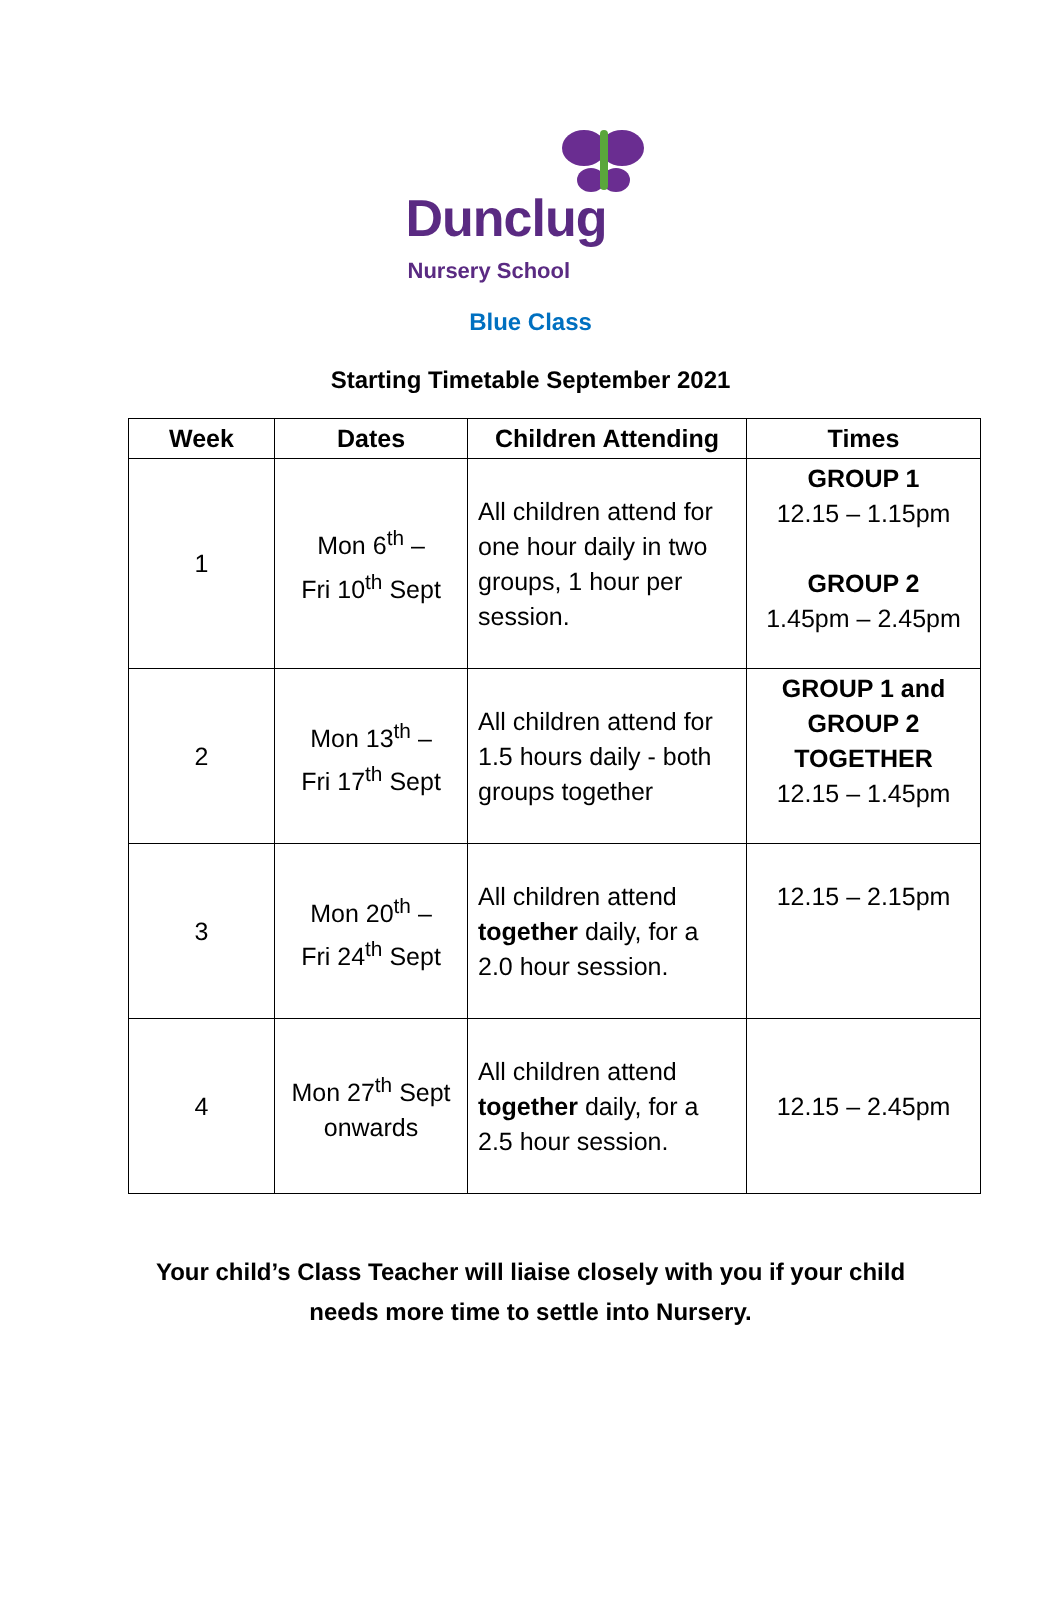Dunclug
Nursery School
Blue Class
Starting Timetable September 2021
| Week | Dates | Children Attending | Times |
| --- | --- | --- | --- |
| 1 | Mon 6<sup>th</sup> – Fri 10<sup>th</sup> Sept | All children attend for one hour daily in two groups, 1 hour per session. | GROUP 1 12.15 – 1.15pm GROUP 2 1.45pm – 2.45pm |
| 2 | Mon 13<sup>th</sup> – Fri 17<sup>th</sup> Sept | All children attend for 1.5 hours daily - both groups together | GROUP 1 and GROUP 2 TOGETHER 12.15 – 1.45pm |
| 3 | Mon 20<sup>th</sup> – Fri 24<sup>th</sup> Sept | All children attend together daily, for a 2.0 hour session. | 12.15 – 2.15pm |
| 4 | Mon 27<sup>th</sup> Sept onwards | All children attend together daily, for a 2.5 hour session. | 12.15 – 2.45pm |
Your child’s Class Teacher will liaise closely with you if your child
needs more time to settle into Nursery.